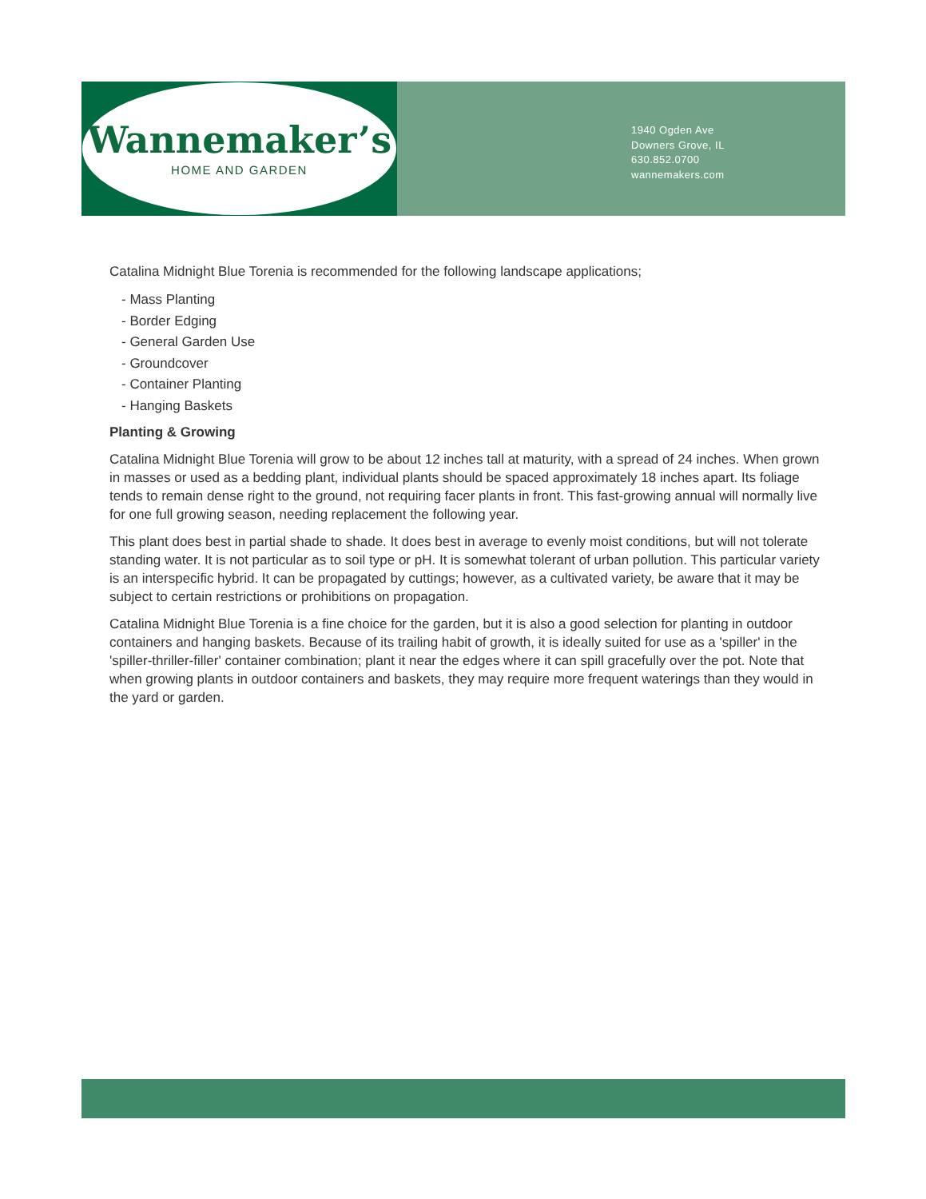Wannemaker’s
HOME AND GARDEN
1940 Ogden Ave
Downers Grove, IL
630.852.0700
wannemakers.com
Catalina Midnight Blue Torenia is recommended for the following landscape applications;
- Mass Planting
- Border Edging
- General Garden Use
- Groundcover
- Container Planting
- Hanging Baskets
Planting & Growing
Catalina Midnight Blue Torenia will grow to be about 12 inches tall at maturity, with a spread of 24 inches. When grown in masses or used as a bedding plant, individual plants should be spaced approximately 18 inches apart. Its foliage tends to remain dense right to the ground, not requiring facer plants in front. This fast-growing annual will normally live for one full growing season, needing replacement the following year.
This plant does best in partial shade to shade. It does best in average to evenly moist conditions, but will not tolerate standing water. It is not particular as to soil type or pH. It is somewhat tolerant of urban pollution. This particular variety is an interspecific hybrid. It can be propagated by cuttings; however, as a cultivated variety, be aware that it may be subject to certain restrictions or prohibitions on propagation.
Catalina Midnight Blue Torenia is a fine choice for the garden, but it is also a good selection for planting in outdoor containers and hanging baskets. Because of its trailing habit of growth, it is ideally suited for use as a 'spiller' in the 'spiller-thriller-filler' container combination; plant it near the edges where it can spill gracefully over the pot. Note that when growing plants in outdoor containers and baskets, they may require more frequent waterings than they would in the yard or garden.